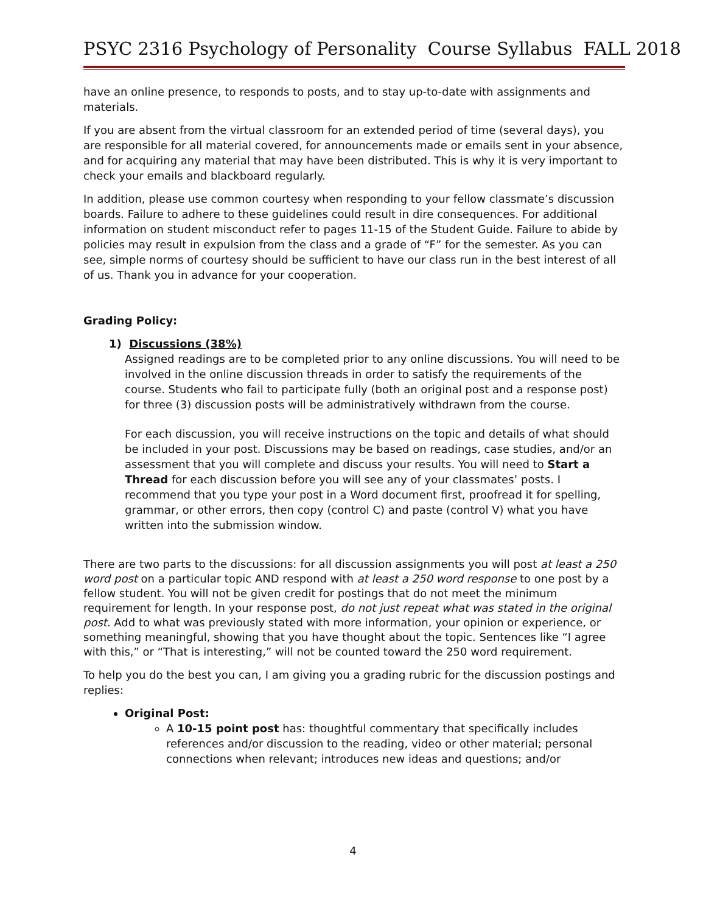PSYC 2316 Psychology of Personality Course Syllabus FALL 2018
have an online presence, to responds to posts, and to stay up-to-date with assignments and materials.
If you are absent from the virtual classroom for an extended period of time (several days), you are responsible for all material covered, for announcements made or emails sent in your absence, and for acquiring any material that may have been distributed. This is why it is very important to check your emails and blackboard regularly.
In addition, please use common courtesy when responding to your fellow classmate’s discussion boards. Failure to adhere to these guidelines could result in dire consequences. For additional information on student misconduct refer to pages 11-15 of the Student Guide. Failure to abide by policies may result in expulsion from the class and a grade of “F” for the semester. As you can see, simple norms of courtesy should be sufficient to have our class run in the best interest of all of us. Thank you in advance for your cooperation.
Grading Policy:
1) Discussions (38%)
Assigned readings are to be completed prior to any online discussions. You will need to be involved in the online discussion threads in order to satisfy the requirements of the course. Students who fail to participate fully (both an original post and a response post) for three (3) discussion posts will be administratively withdrawn from the course.
For each discussion, you will receive instructions on the topic and details of what should be included in your post. Discussions may be based on readings, case studies, and/or an assessment that you will complete and discuss your results. You will need to Start a Thread for each discussion before you will see any of your classmates’ posts. I recommend that you type your post in a Word document first, proofread it for spelling, grammar, or other errors, then copy (control C) and paste (control V) what you have written into the submission window.
There are two parts to the discussions: for all discussion assignments you will post at least a 250 word post on a particular topic AND respond with at least a 250 word response to one post by a fellow student. You will not be given credit for postings that do not meet the minimum requirement for length. In your response post, do not just repeat what was stated in the original post. Add to what was previously stated with more information, your opinion or experience, or something meaningful, showing that you have thought about the topic. Sentences like “I agree with this,” or “That is interesting,” will not be counted toward the 250 word requirement.
To help you do the best you can, I am giving you a grading rubric for the discussion postings and replies:
Original Post:
A 10-15 point post has: thoughtful commentary that specifically includes references and/or discussion to the reading, video or other material; personal connections when relevant; introduces new ideas and questions; and/or
4